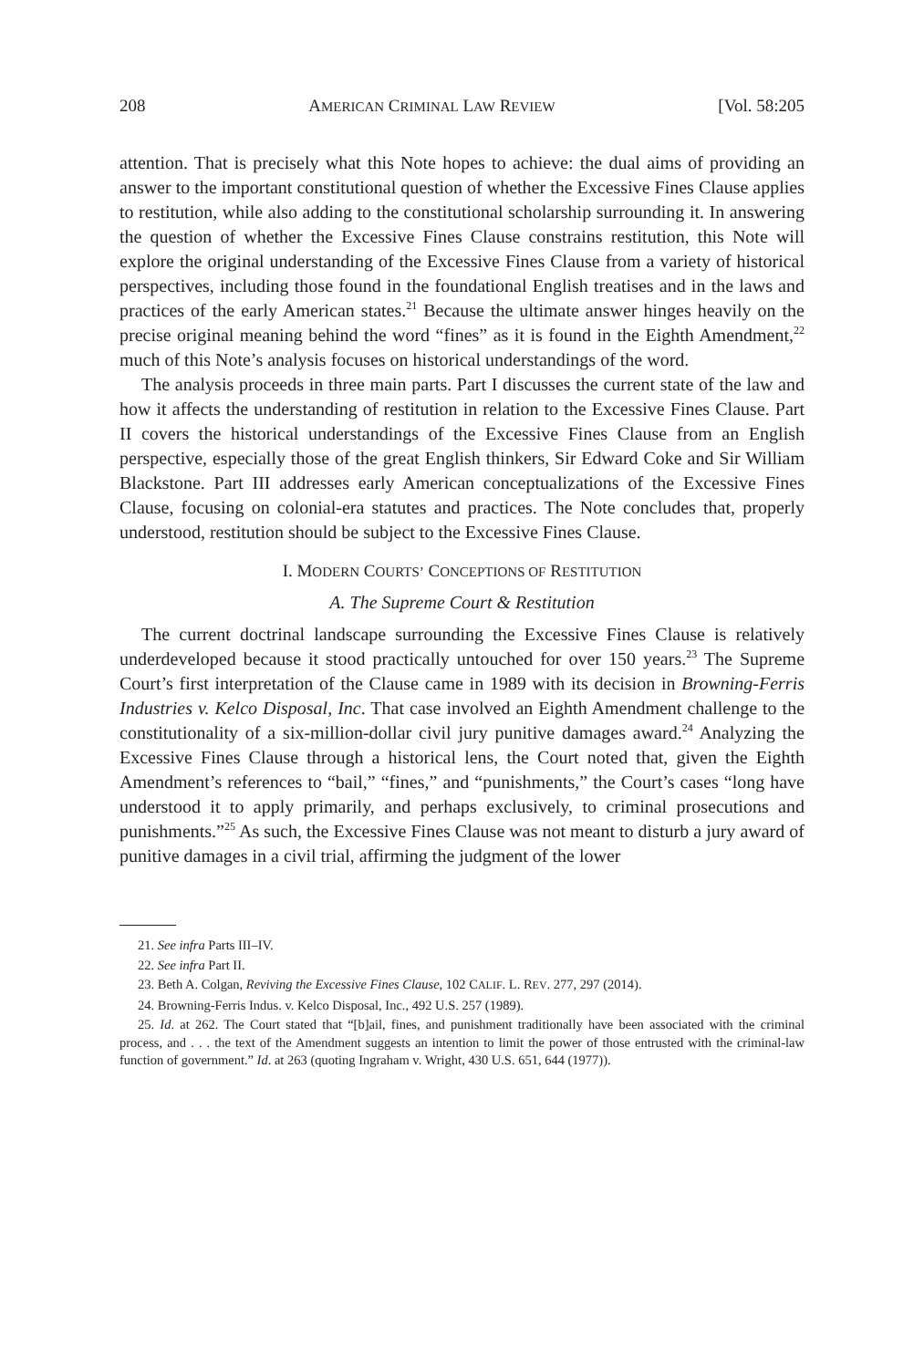208 AMERICAN CRIMINAL LAW REVIEW [Vol. 58:205
attention. That is precisely what this Note hopes to achieve: the dual aims of providing an answer to the important constitutional question of whether the Excessive Fines Clause applies to restitution, while also adding to the constitutional scholarship surrounding it. In answering the question of whether the Excessive Fines Clause constrains restitution, this Note will explore the original understanding of the Excessive Fines Clause from a variety of historical perspectives, including those found in the foundational English treatises and in the laws and practices of the early American states.<sup>21</sup> Because the ultimate answer hinges heavily on the precise original meaning behind the word “fines” as it is found in the Eighth Amendment,<sup>22</sup> much of this Note’s analysis focuses on historical understandings of the word.
The analysis proceeds in three main parts. Part I discusses the current state of the law and how it affects the understanding of restitution in relation to the Excessive Fines Clause. Part II covers the historical understandings of the Excessive Fines Clause from an English perspective, especially those of the great English thinkers, Sir Edward Coke and Sir William Blackstone. Part III addresses early American conceptualizations of the Excessive Fines Clause, focusing on colonial-era statutes and practices. The Note concludes that, properly understood, restitution should be subject to the Excessive Fines Clause.
I. MODERN COURTS’ CONCEPTIONS OF RESTITUTION
A. The Supreme Court & Restitution
The current doctrinal landscape surrounding the Excessive Fines Clause is relatively underdeveloped because it stood practically untouched for over 150 years.<sup>23</sup> The Supreme Court’s first interpretation of the Clause came in 1989 with its decision in Browning-Ferris Industries v. Kelco Disposal, Inc. That case involved an Eighth Amendment challenge to the constitutionality of a six-million-dollar civil jury punitive damages award.<sup>24</sup> Analyzing the Excessive Fines Clause through a historical lens, the Court noted that, given the Eighth Amendment’s references to “bail,” “fines,” and “punishments,” the Court’s cases “long have understood it to apply primarily, and perhaps exclusively, to criminal prosecutions and punishments.”<sup>25</sup> As such, the Excessive Fines Clause was not meant to disturb a jury award of punitive damages in a civil trial, affirming the judgment of the lower
21. See infra Parts III–IV.
22. See infra Part II.
23. Beth A. Colgan, Reviving the Excessive Fines Clause, 102 CALIF. L. REV. 277, 297 (2014).
24. Browning-Ferris Indus. v. Kelco Disposal, Inc., 492 U.S. 257 (1989).
25. Id. at 262. The Court stated that “[b]ail, fines, and punishment traditionally have been associated with the criminal process, and . . . the text of the Amendment suggests an intention to limit the power of those entrusted with the criminal-law function of government.” Id. at 263 (quoting Ingraham v. Wright, 430 U.S. 651, 644 (1977)).